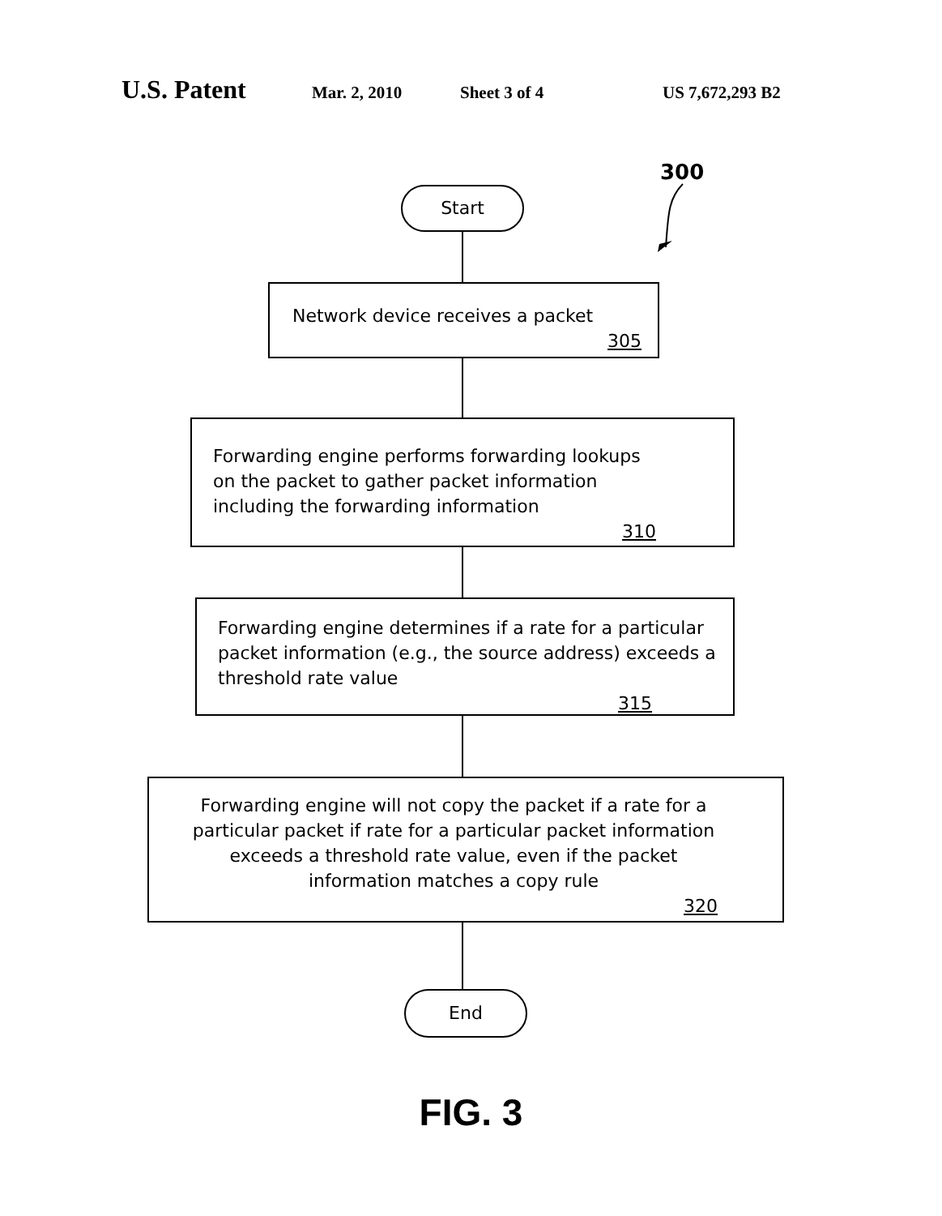U.S. Patent Mar. 2, 2010 Sheet 3 of 4 US 7,672,293 B2
300
Start
Network device receives a packet
305
Forwarding engine performs forwarding lookups on the packet to gather packet information including the forwarding information
310
Forwarding engine determines if a rate for a particular packet information (e.g., the source address) exceeds a threshold rate value
315
Forwarding engine will not copy the packet if a rate for a particular packet if rate for a particular packet information exceeds a threshold rate value, even if the packet information matches a copy rule
320
End
FIG. 3